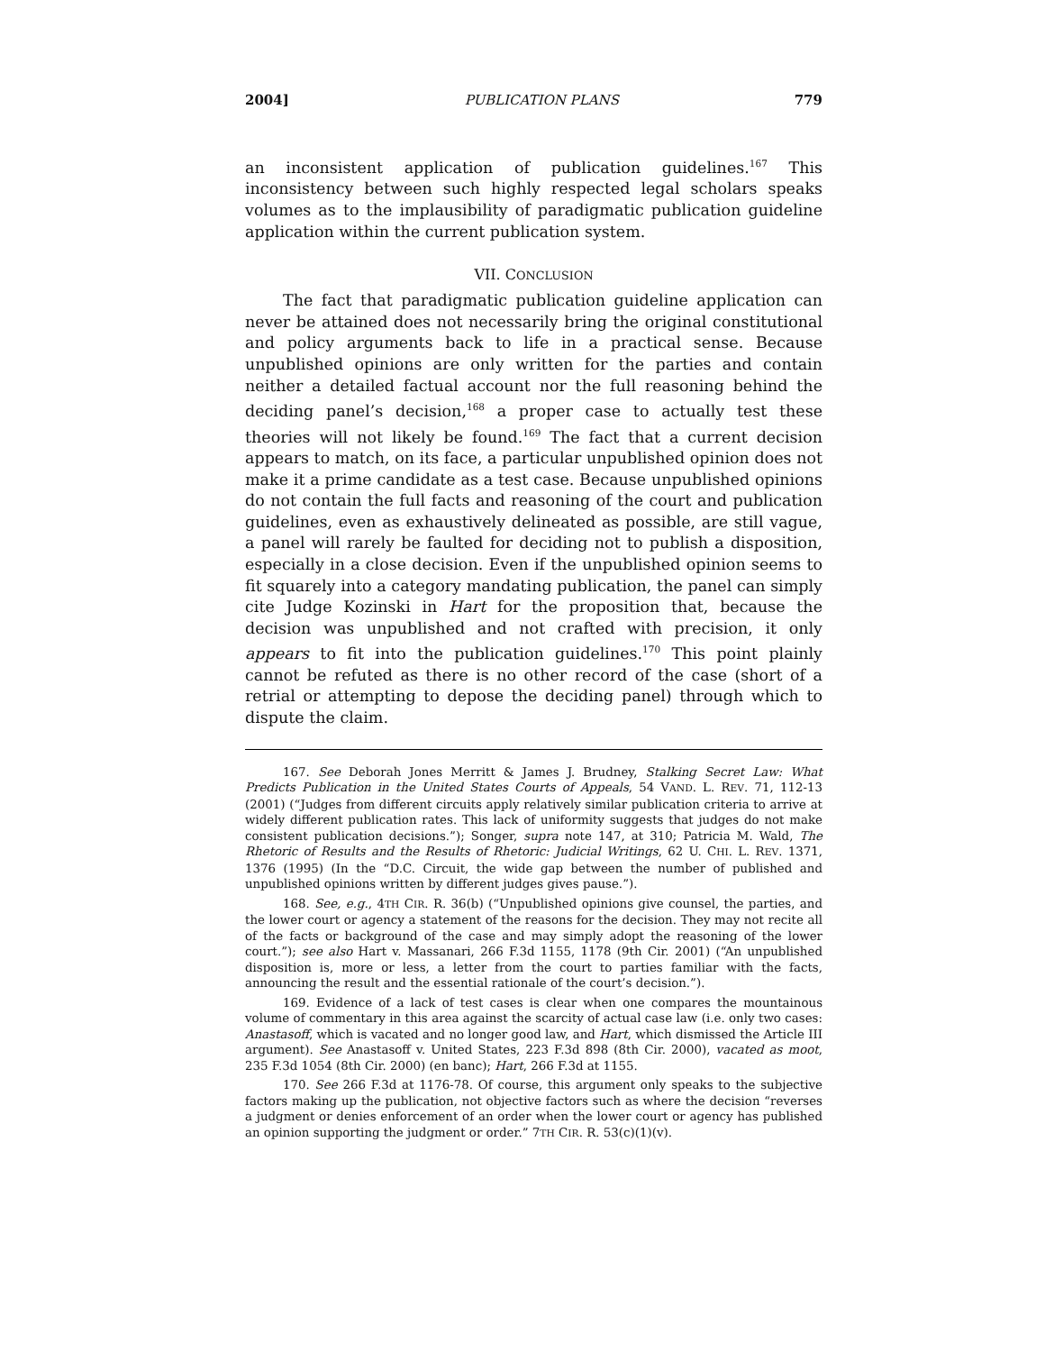2004] PUBLICATION PLANS 779
an inconsistent application of publication guidelines.<sup>167</sup> This inconsistency between such highly respected legal scholars speaks volumes as to the implausibility of paradigmatic publication guideline application within the current publication system.
VII. CONCLUSION
The fact that paradigmatic publication guideline application can never be attained does not necessarily bring the original constitutional and policy arguments back to life in a practical sense. Because unpublished opinions are only written for the parties and contain neither a detailed factual account nor the full reasoning behind the deciding panel’s decision,<sup>168</sup> a proper case to actually test these theories will not likely be found.<sup>169</sup> The fact that a current decision appears to match, on its face, a particular unpublished opinion does not make it a prime candidate as a test case. Because unpublished opinions do not contain the full facts and reasoning of the court and publication guidelines, even as exhaustively delineated as possible, are still vague, a panel will rarely be faulted for deciding not to publish a disposition, especially in a close decision. Even if the unpublished opinion seems to fit squarely into a category mandating publication, the panel can simply cite Judge Kozinski in Hart for the proposition that, because the decision was unpublished and not crafted with precision, it only appears to fit into the publication guidelines.<sup>170</sup> This point plainly cannot be refuted as there is no other record of the case (short of a retrial or attempting to depose the deciding panel) through which to dispute the claim.
167. See Deborah Jones Merritt & James J. Brudney, Stalking Secret Law: What Predicts Publication in the United States Courts of Appeals, 54 VAND. L. REV. 71, 112-13 (2001) (“Judges from different circuits apply relatively similar publication criteria to arrive at widely different publication rates. This lack of uniformity suggests that judges do not make consistent publication decisions.”); Songer, supra note 147, at 310; Patricia M. Wald, The Rhetoric of Results and the Results of Rhetoric: Judicial Writings, 62 U. CHI. L. REV. 1371, 1376 (1995) (In the “D.C. Circuit, the wide gap between the number of published and unpublished opinions written by different judges gives pause.”).
168. See, e.g., 4TH CIR. R. 36(b) (“Unpublished opinions give counsel, the parties, and the lower court or agency a statement of the reasons for the decision. They may not recite all of the facts or background of the case and may simply adopt the reasoning of the lower court.”); see also Hart v. Massanari, 266 F.3d 1155, 1178 (9th Cir. 2001) (“An unpublished disposition is, more or less, a letter from the court to parties familiar with the facts, announcing the result and the essential rationale of the court’s decision.”).
169. Evidence of a lack of test cases is clear when one compares the mountainous volume of commentary in this area against the scarcity of actual case law (i.e. only two cases: Anastasoff, which is vacated and no longer good law, and Hart, which dismissed the Article III argument). See Anastasoff v. United States, 223 F.3d 898 (8th Cir. 2000), vacated as moot, 235 F.3d 1054 (8th Cir. 2000) (en banc); Hart, 266 F.3d at 1155.
170. See 266 F.3d at 1176-78. Of course, this argument only speaks to the subjective factors making up the publication, not objective factors such as where the decision “reverses a judgment or denies enforcement of an order when the lower court or agency has published an opinion supporting the judgment or order.” 7TH CIR. R. 53(c)(1)(v).